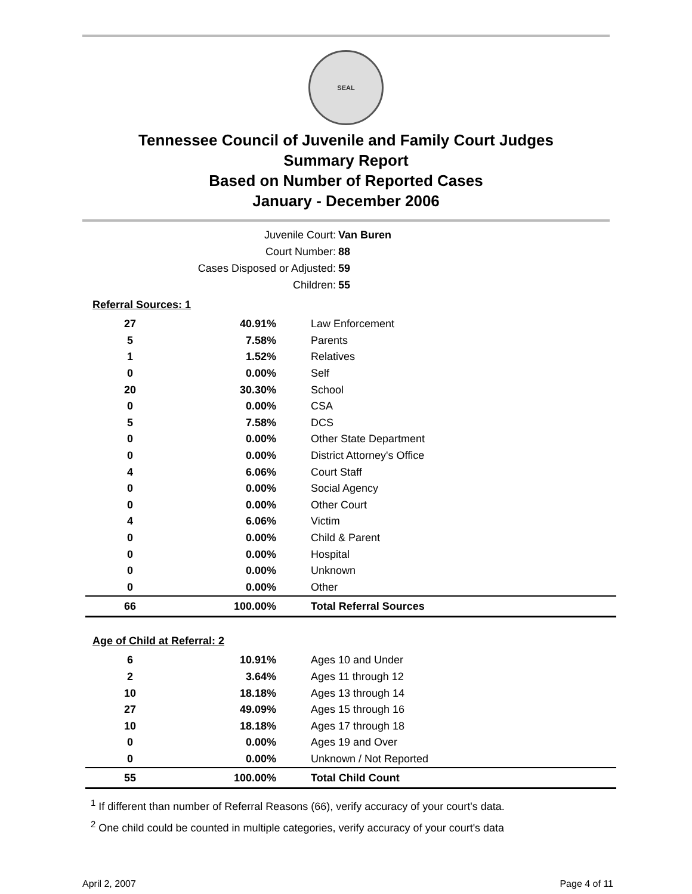SEAL
Tennessee Council of Juvenile and Family Court Judges
Summary Report
Based on Number of Reported Cases
January - December 2006
Juvenile Court: Van Buren
Court Number: 88
Cases Disposed or Adjusted: 59
Children: 55
| Referral Sources: 1 | | |
| 27 | 40.91% | Law Enforcement |
| 5 | 7.58% | Parents |
| 1 | 1.52% | Relatives |
| 0 | 0.00% | Self |
| 20 | 30.30% | School |
| 0 | 0.00% | CSA |
| 5 | 7.58% | DCS |
| 0 | 0.00% | Other State Department |
| 0 | 0.00% | District Attorney's Office |
| 4 | 6.06% | Court Staff |
| 0 | 0.00% | Social Agency |
| 0 | 0.00% | Other Court |
| 4 | 6.06% | Victim |
| 0 | 0.00% | Child & Parent |
| 0 | 0.00% | Hospital |
| 0 | 0.00% | Unknown |
| 0 | 0.00% | Other |
| 66 | 100.00% | Total Referral Sources |
| Age of Child at Referral: 2 | | |
| 6 | 10.91% | Ages 10 and Under |
| 2 | 3.64% | Ages 11 through 12 |
| 10 | 18.18% | Ages 13 through 14 |
| 27 | 49.09% | Ages 15 through 16 |
| 10 | 18.18% | Ages 17 through 18 |
| 0 | 0.00% | Ages 19 and Over |
| 0 | 0.00% | Unknown / Not Reported |
| 55 | 100.00% | Total Child Count |
<sup>1</sup> If different than number of Referral Reasons (66), verify accuracy of your court's data.
<sup>2</sup> One child could be counted in multiple categories, verify accuracy of your court's data
April 2, 2007 Page 4 of 11